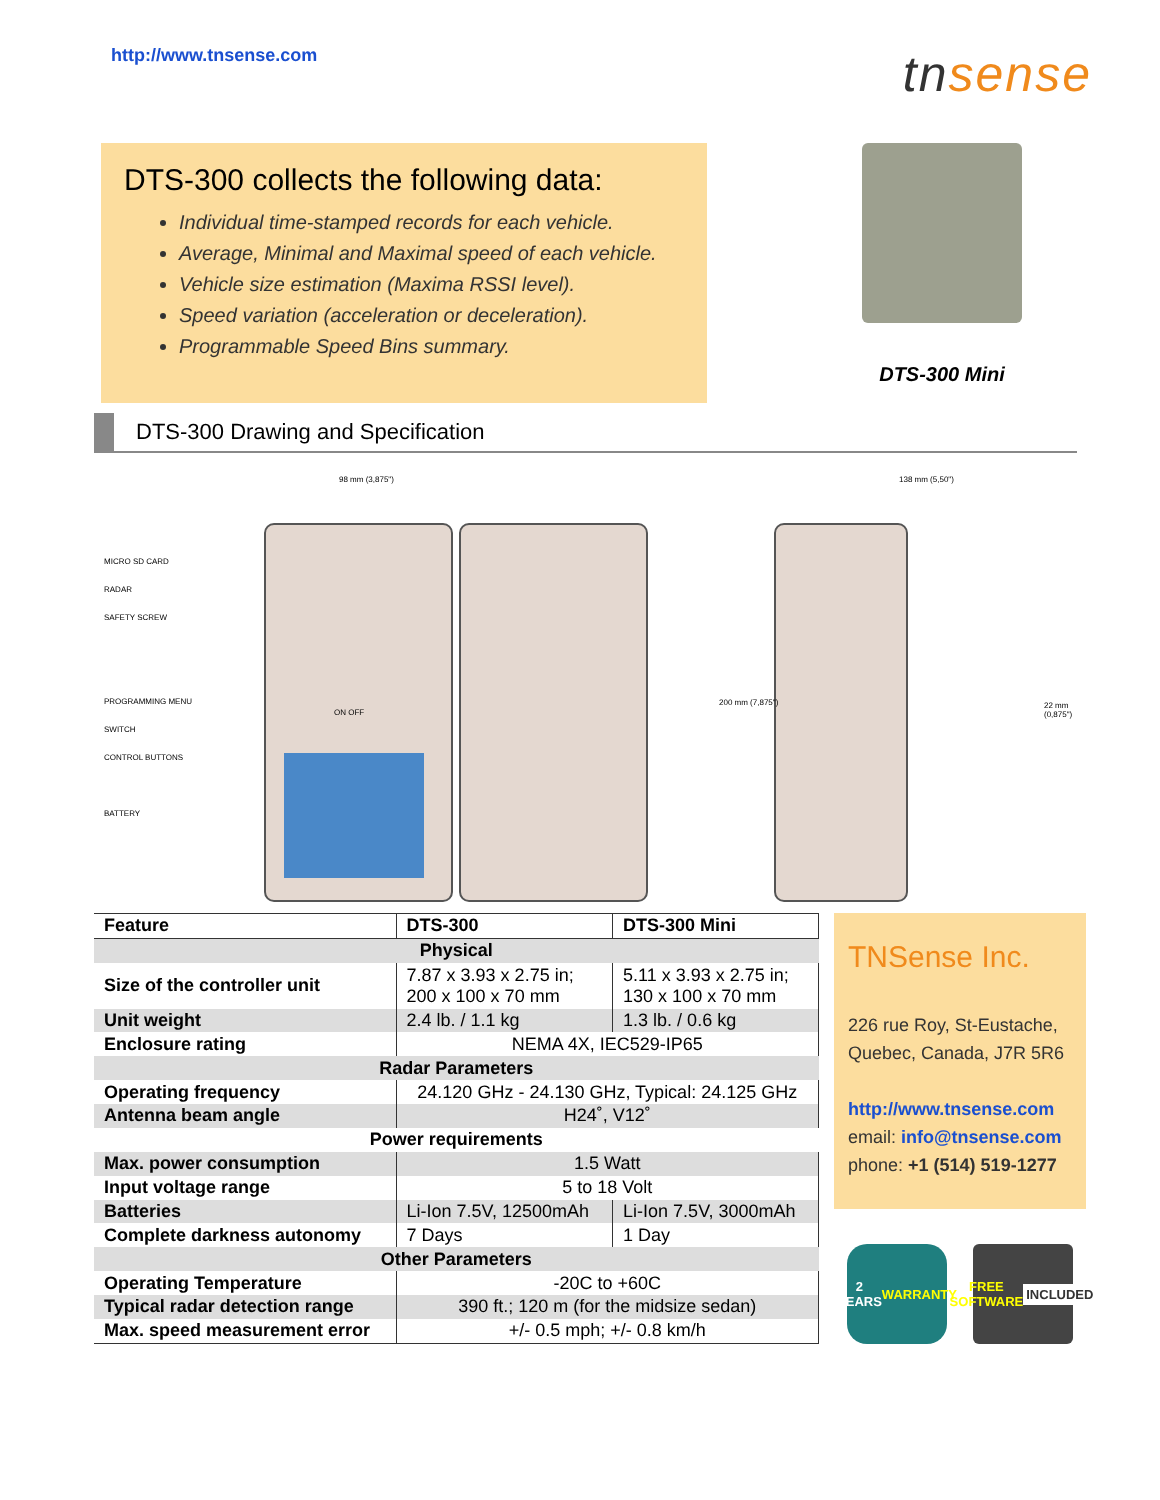http://www.tnsense.com
tnsense
DTS-300 collects the following data:
Individual time-stamped records for each vehicle.
Average, Minimal and Maximal speed of each vehicle.
Vehicle size estimation (Maxima RSSI level).
Speed variation (acceleration or deceleration).
Programmable Speed Bins summary.
DTS-300 Mini
DTS-300 Drawing and Specification
98 mm (3,875") 138 mm (5,50")
200 mm (7,875") 22 mm (0,875")
MICRO SD CARD
RADAR
SAFETY SCREW
PROGRAMMING MENU
SWITCH
CONTROL BUTTONS
BATTERY
ON OFF
| Feature | DTS-300 | DTS-300 Mini |
| --- | --- | --- |
| Physical | | |
| Size of the controller unit | 7.87 x 3.93 x 2.75 in; 200 x 100 x 70 mm | 5.11 x 3.93 x 2.75 in; 130 x 100 x 70 mm |
| Unit weight | 2.4 lb. / 1.1 kg | 1.3 lb. / 0.6 kg |
| Enclosure rating | NEMA 4X, IEC529-IP65 | |
| Radar Parameters | | |
| Operating frequency | 24.120 GHz - 24.130 GHz, Typical: 24.125 GHz | |
| Antenna beam angle | H24˚, V12˚ | |
| Power requirements | | |
| Max. power consumption | 1.5 Watt | |
| Input voltage range | 5 to 18 Volt | |
| Batteries | Li-Ion 7.5V, 12500mAh | Li-Ion 7.5V, 3000mAh |
| Complete darkness autonomy | 7 Days | 1 Day |
| Other Parameters | | |
| Operating Temperature | -20C to +60C | |
| Typical radar detection range | 390 ft.; 120 m (for the midsize sedan) | |
| Max. speed measurement error | +/- 0.5 mph; +/- 0.8 km/h | |
TNSense Inc.
226 rue Roy, St-Eustache, Quebec, Canada, J7R 5R6
http://www.tnsense.com
email: info@tnsense.com
phone: +1 (514) 519-1277
2 YEARS
WARRANTY
FREE SOFTWARE
INCLUDED